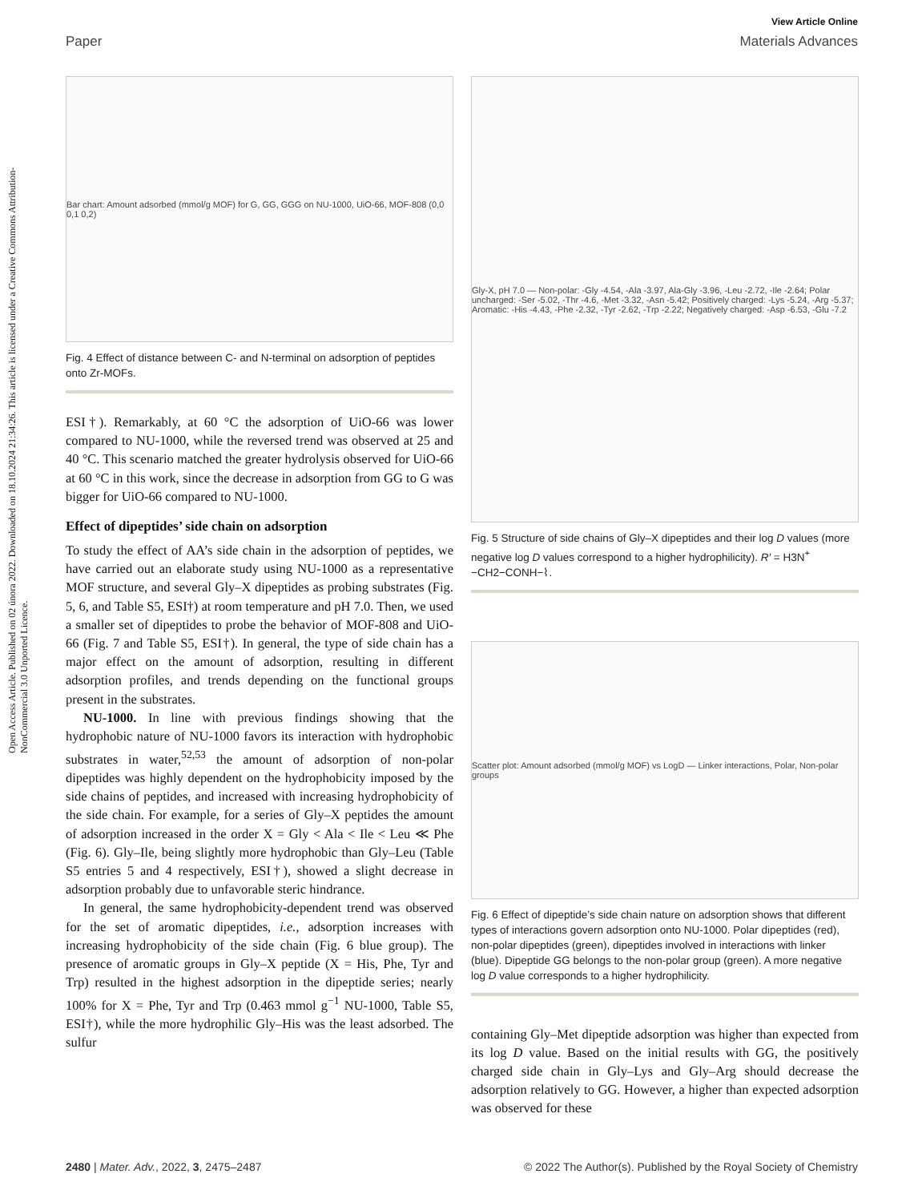View Article Online
Paper Materials Advances
Open Access Article. Published on 02 února 2022. Downloaded on 18.10.2024 21:34:26. This article is licensed under a Creative Commons Attribution-NonCommercial 3.0 Unported Licence.
Bar chart: Amount adsorbed (mmol/g MOF) for G, GG, GGG on NU-1000, UiO-66, MOF-808 (0,0 0,1 0,2)
Fig. 4 Effect of distance between C- and N-terminal on adsorption of peptides onto Zr-MOFs.
ESI†). Remarkably, at 60 °C the adsorption of UiO-66 was lower compared to NU-1000, while the reversed trend was observed at 25 and 40 °C. This scenario matched the greater hydrolysis observed for UiO-66 at 60 °C in this work, since the decrease in adsorption from GG to G was bigger for UiO-66 compared to NU-1000.
Effect of dipeptides’ side chain on adsorption
To study the effect of AA’s side chain in the adsorption of peptides, we have carried out an elaborate study using NU-1000 as a representative MOF structure, and several Gly–X dipeptides as probing substrates (Fig. 5, 6, and Table S5, ESI†) at room temperature and pH 7.0. Then, we used a smaller set of dipeptides to probe the behavior of MOF-808 and UiO-66 (Fig. 7 and Table S5, ESI†). In general, the type of side chain has a major effect on the amount of adsorption, resulting in different adsorption profiles, and trends depending on the functional groups present in the substrates.
NU-1000. In line with previous findings showing that the hydrophobic nature of NU-1000 favors its interaction with hydrophobic substrates in water,<sup>52,53</sup> the amount of adsorption of non-polar dipeptides was highly dependent on the hydrophobicity imposed by the side chains of peptides, and increased with increasing hydrophobicity of the side chain. For example, for a series of Gly–X peptides the amount of adsorption increased in the order X = Gly < Ala < Ile < Leu ≪ Phe (Fig. 6). Gly–Ile, being slightly more hydrophobic than Gly–Leu (Table S5 entries 5 and 4 respectively, ESI†), showed a slight decrease in adsorption probably due to unfavorable steric hindrance.
In general, the same hydrophobicity-dependent trend was observed for the set of aromatic dipeptides, i.e., adsorption increases with increasing hydrophobicity of the side chain (Fig. 6 blue group). The presence of aromatic groups in Gly–X peptide (X = His, Phe, Tyr and Trp) resulted in the highest adsorption in the dipeptide series; nearly 100% for X = Phe, Tyr and Trp (0.463 mmol g<sup>−1</sup> NU-1000, Table S5, ESI†), while the more hydrophilic Gly–His was the least adsorbed. The sulfur
Gly-X, pH 7.0 — Non-polar: -Gly -4.54, -Ala -3.97, Ala-Gly -3.96, -Leu -2.72, -Ile -2.64; Polar uncharged: -Ser -5.02, -Thr -4.6, -Met -3.32, -Asn -5.42; Positively charged: -Lys -5.24, -Arg -5.37; Aromatic: -His -4.43, -Phe -2.32, -Tyr -2.62, -Trp -2.22; Negatively charged: -Asp -6.53, -Glu -7.2
Fig. 5 Structure of side chains of Gly–X dipeptides and their log D values (more negative log D values correspond to a higher hydrophilicity). R′ = H3N<sup>+</sup> −CH2−CONH−⌇.
Scatter plot: Amount adsorbed (mmol/g MOF) vs LogD — Linker interactions, Polar, Non-polar groups
Fig. 6 Effect of dipeptide’s side chain nature on adsorption shows that different types of interactions govern adsorption onto NU-1000. Polar dipeptides (red), non-polar dipeptides (green), dipeptides involved in interactions with linker (blue). Dipeptide GG belongs to the non-polar group (green). A more negative log D value corresponds to a higher hydrophilicity.
containing Gly–Met dipeptide adsorption was higher than expected from its log D value. Based on the initial results with GG, the positively charged side chain in Gly–Lys and Gly–Arg should decrease the adsorption relatively to GG. However, a higher than expected adsorption was observed for these
2480 | Mater. Adv., 2022, 3, 2475–2487 © 2022 The Author(s). Published by the Royal Society of Chemistry